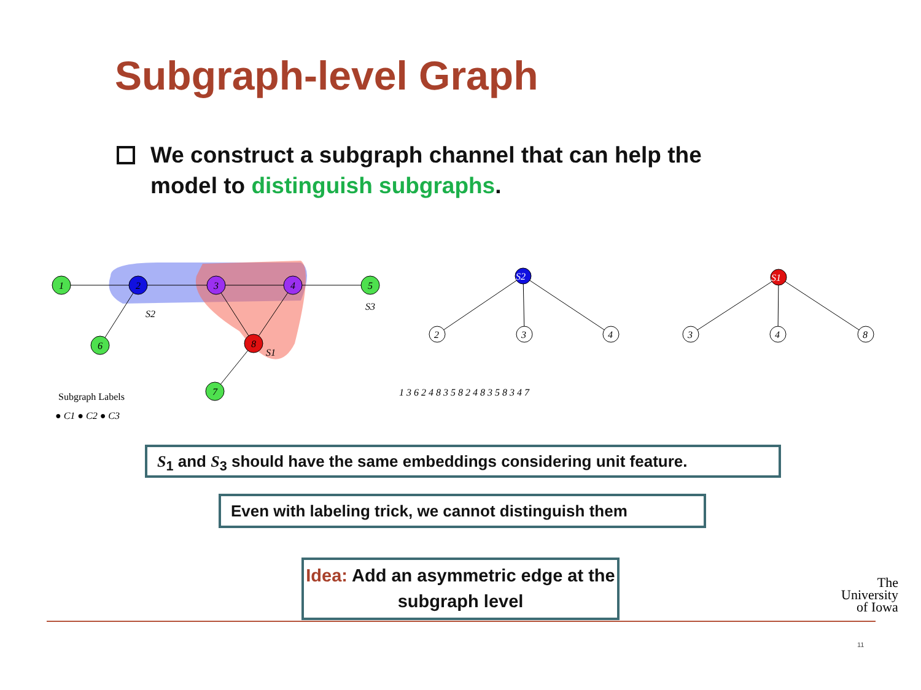Subgraph-level Graph
We construct a subgraph channel that can help the model to distinguish subgraphs.
1
2
3
4
5
6
8
7
S2
S3
S1
Subgraph Labels
● C1 ● C2 ● C3
S2
S1
2
3
4
3
4
8
1 3 6 2 4 8 3 5 8 2 4 8 3 5 8 3 4 7
S<sub>1</sub> and S<sub>3</sub> should have the same embeddings considering unit feature.
Even with labeling trick, we cannot distinguish them
Idea: Add an asymmetric edge at the subgraph level
The
University
of Iowa
11